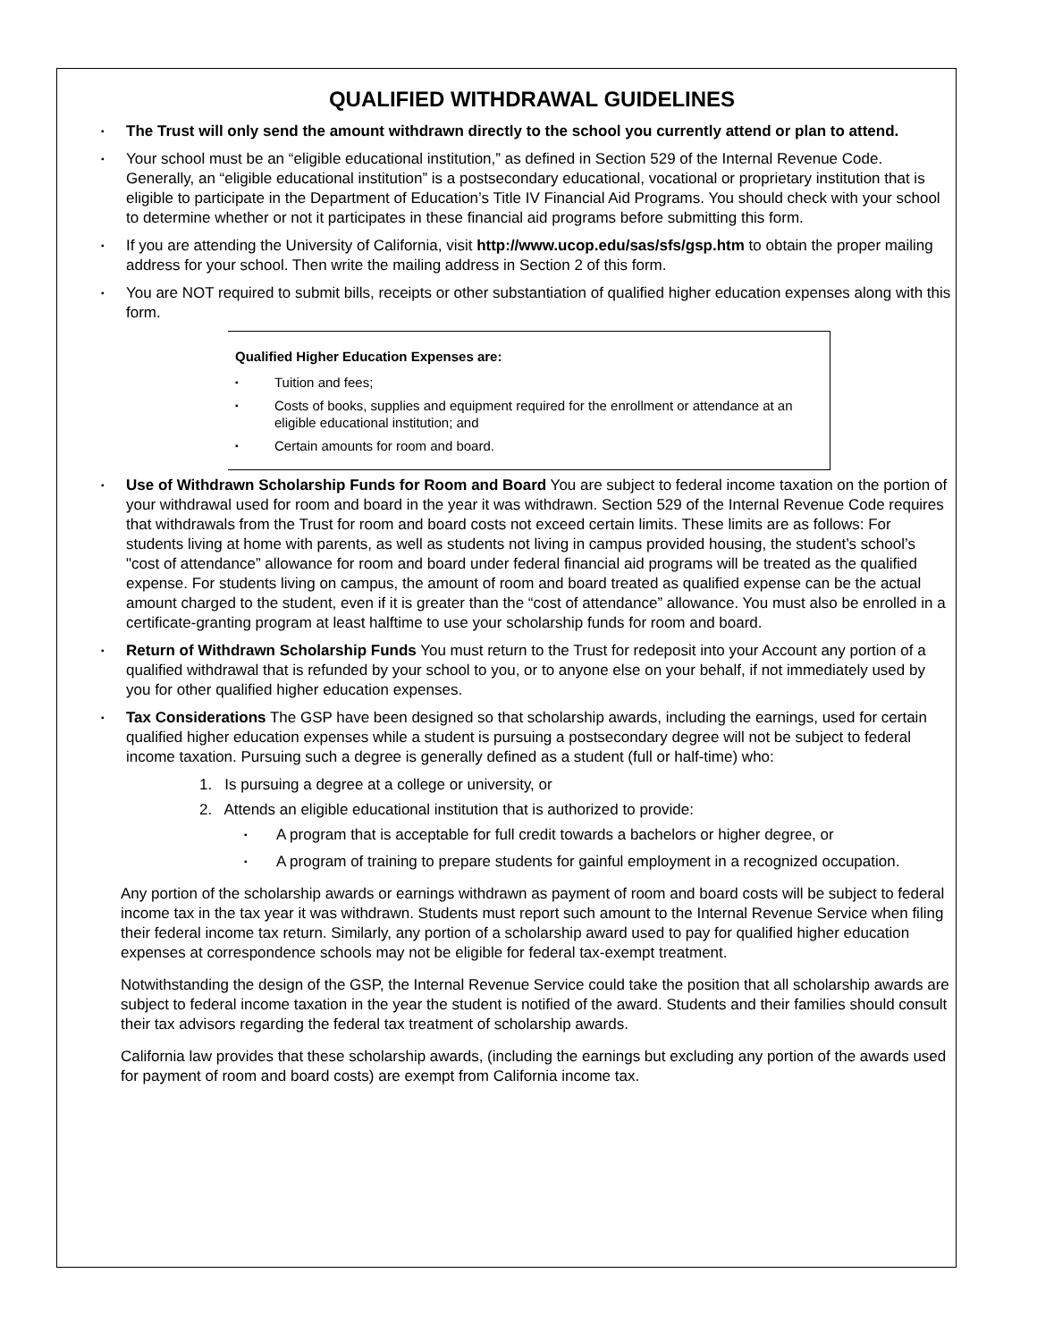QUALIFIED WITHDRAWAL GUIDELINES
▪ The Trust will only send the amount withdrawn directly to the school you currently attend or plan to attend.
▪ Your school must be an “eligible educational institution,” as defined in Section 529 of the Internal Revenue Code. Generally, an “eligible educational institution” is a postsecondary educational, vocational or proprietary institution that is eligible to participate in the Department of Education’s Title IV Financial Aid Programs. You should check with your school to determine whether or not it participates in these financial aid programs before submitting this form.
▪ If you are attending the University of California, visit http://www.ucop.edu/sas/sfs/gsp.htm to obtain the proper mailing address for your school. Then write the mailing address in Section 2 of this form.
▪ You are NOT required to submit bills, receipts or other substantiation of qualified higher education expenses along with this form.
Qualified Higher Education Expenses are:
▪ Tuition and fees;
▪ Costs of books, supplies and equipment required for the enrollment or attendance at an eligible educational institution; and
▪ Certain amounts for room and board.
▪ Use of Withdrawn Scholarship Funds for Room and Board You are subject to federal income taxation on the portion of your withdrawal used for room and board in the year it was withdrawn. Section 529 of the Internal Revenue Code requires that withdrawals from the Trust for room and board costs not exceed certain limits. These limits are as follows: For students living at home with parents, as well as students not living in campus provided housing, the student’s school’s "cost of attendance” allowance for room and board under federal financial aid programs will be treated as the qualified expense. For students living on campus, the amount of room and board treated as qualified expense can be the actual amount charged to the student, even if it is greater than the “cost of attendance” allowance. You must also be enrolled in a certificate-granting program at least halftime to use your scholarship funds for room and board.
▪ Return of Withdrawn Scholarship Funds You must return to the Trust for redeposit into your Account any portion of a qualified withdrawal that is refunded by your school to you, or to anyone else on your behalf, if not immediately used by you for other qualified higher education expenses.
▪ Tax Considerations The GSP have been designed so that scholarship awards, including the earnings, used for certain qualified higher education expenses while a student is pursuing a postsecondary degree will not be subject to federal income taxation. Pursuing such a degree is generally defined as a student (full or half-time) who:
1. Is pursuing a degree at a college or university, or
2. Attends an eligible educational institution that is authorized to provide:
▪ A program that is acceptable for full credit towards a bachelors or higher degree, or
▪ A program of training to prepare students for gainful employment in a recognized occupation.
Any portion of the scholarship awards or earnings withdrawn as payment of room and board costs will be subject to federal income tax in the tax year it was withdrawn. Students must report such amount to the Internal Revenue Service when filing their federal income tax return. Similarly, any portion of a scholarship award used to pay for qualified higher education expenses at correspondence schools may not be eligible for federal tax-exempt treatment.
Notwithstanding the design of the GSP, the Internal Revenue Service could take the position that all scholarship awards are subject to federal income taxation in the year the student is notified of the award. Students and their families should consult their tax advisors regarding the federal tax treatment of scholarship awards.
California law provides that these scholarship awards, (including the earnings but excluding any portion of the awards used for payment of room and board costs) are exempt from California income tax.